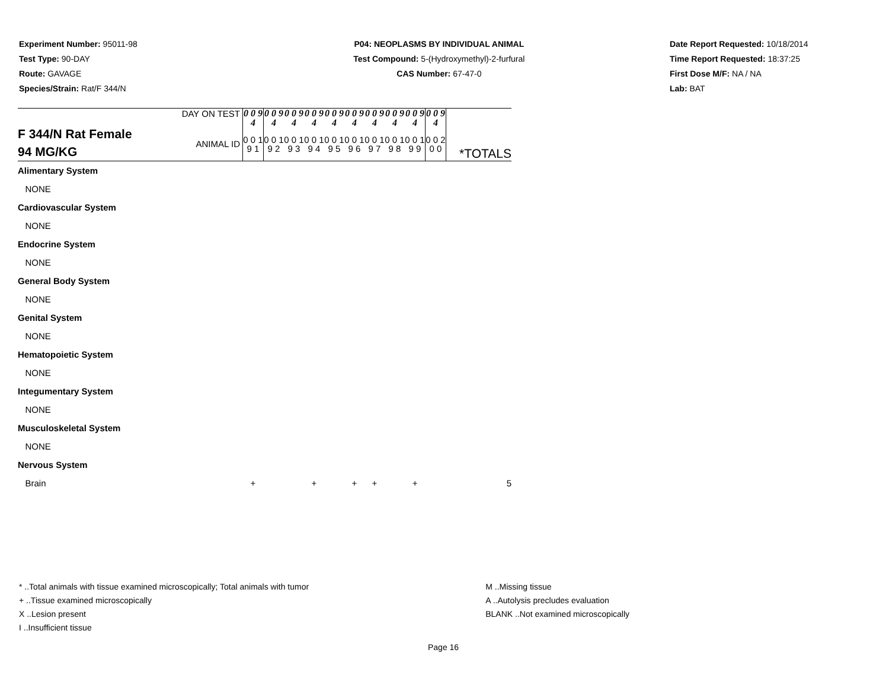Experiment Number: 95011-98
Test Type: 90-DAY
Route: GAVAGE
Species/Strain: Rat/F 344/N
P04: NEOPLASMS BY INDIVIDUAL ANIMAL
Test Compound: 5-(Hydroxymethyl)-2-furfural
CAS Number: 67-47-0
Date Report Requested: 10/18/2014
Time Report Requested: 18:37:25
First Dose M/F: NA / NA
Lab: BAT
| F 344/N Rat Female 94 MG/KG | DAY ON TEST | 0 0 9 4 | 0 0 9 4 | 0 0 9 4 | 0 0 9 4 | 0 0 9 4 | 0 0 9 4 | 0 0 9 4 | 0 0 9 4 | 0 0 9 4 | 0 0 9 4 | |
| | ANIMAL ID | 0 0 1 9 1 | 0 0 1 9 2 | 0 0 1 9 3 | 0 0 1 9 4 | 0 0 1 9 5 | 0 0 1 9 6 | 0 0 1 9 7 | 0 0 1 9 8 | 0 0 1 9 9 | 0 0 2 0 0 | *TOTALS |
| Alimentary System | | | | | | | | | | | | |
| NONE | | | | | | | | | | | | |
| Cardiovascular System | | | | | | | | | | | | |
| NONE | | | | | | | | | | | | |
| Endocrine System | | | | | | | | | | | | |
| NONE | | | | | | | | | | | | |
| General Body System | | | | | | | | | | | | |
| NONE | | | | | | | | | | | | |
| Genital System | | | | | | | | | | | | |
| NONE | | | | | | | | | | | | |
| Hematopoietic System | | | | | | | | | | | | |
| NONE | | | | | | | | | | | | |
| Integumentary System | | | | | | | | | | | | |
| NONE | | | | | | | | | | | | |
| Musculoskeletal System | | | | | | | | | | | | |
| NONE | | | | | | | | | | | | |
| Nervous System | | | | | | | | | | | | |
| Brain | | + | | | + | | + | + | | + | | 5 |
* ..Total animals with tissue examined microscopically; Total animals with tumor
+ ..Tissue examined microscopically
X ..Lesion present
I ..Insufficient tissue
M ..Missing tissue
A ..Autolysis precludes evaluation
BLANK ..Not examined microscopically
Page 16